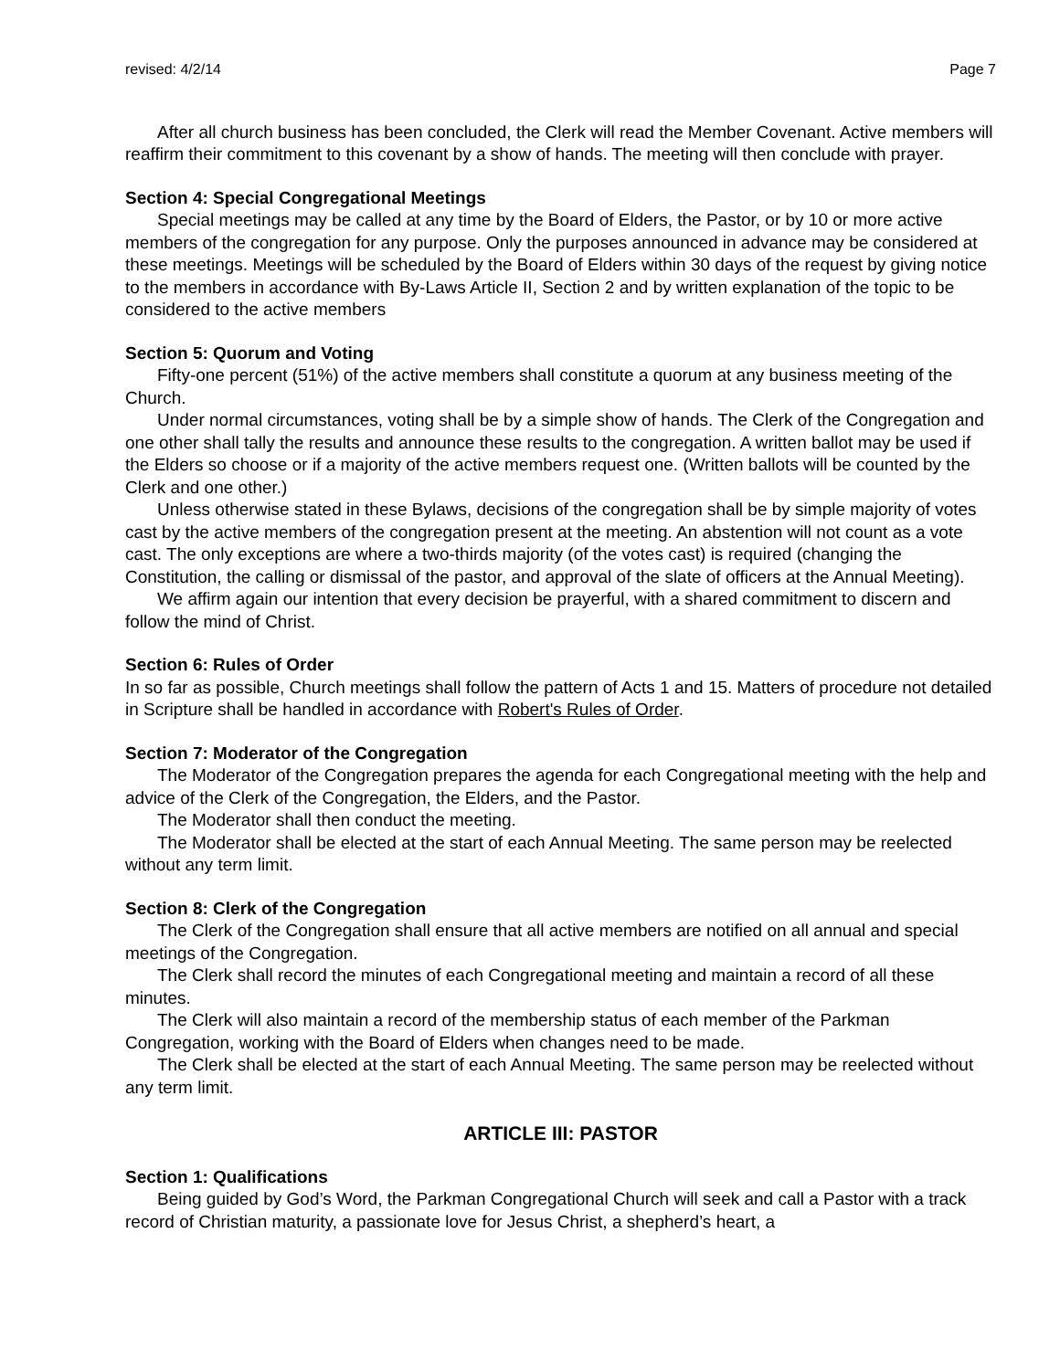revised: 4/2/14 Page 7
After all church business has been concluded, the Clerk will read the Member Covenant. Active members will reaffirm their commitment to this covenant by a show of hands. The meeting will then conclude with prayer.
Section 4: Special Congregational Meetings
Special meetings may be called at any time by the Board of Elders, the Pastor, or by 10 or more active members of the congregation for any purpose. Only the purposes announced in advance may be considered at these meetings. Meetings will be scheduled by the Board of Elders within 30 days of the request by giving notice to the members in accordance with By-Laws Article II, Section 2 and by written explanation of the topic to be considered to the active members
Section 5: Quorum and Voting
Fifty-one percent (51%) of the active members shall constitute a quorum at any business meeting of the Church.
Under normal circumstances, voting shall be by a simple show of hands. The Clerk of the Congregation and one other shall tally the results and announce these results to the congregation. A written ballot may be used if the Elders so choose or if a majority of the active members request one. (Written ballots will be counted by the Clerk and one other.)
Unless otherwise stated in these Bylaws, decisions of the congregation shall be by simple majority of votes cast by the active members of the congregation present at the meeting. An abstention will not count as a vote cast. The only exceptions are where a two-thirds majority (of the votes cast) is required (changing the Constitution, the calling or dismissal of the pastor, and approval of the slate of officers at the Annual Meeting).
We affirm again our intention that every decision be prayerful, with a shared commitment to discern and follow the mind of Christ.
Section 6: Rules of Order
In so far as possible, Church meetings shall follow the pattern of Acts 1 and 15. Matters of procedure not detailed in Scripture shall be handled in accordance with Robert's Rules of Order.
Section 7: Moderator of the Congregation
The Moderator of the Congregation prepares the agenda for each Congregational meeting with the help and advice of the Clerk of the Congregation, the Elders, and the Pastor.
The Moderator shall then conduct the meeting.
The Moderator shall be elected at the start of each Annual Meeting. The same person may be reelected without any term limit.
Section 8: Clerk of the Congregation
The Clerk of the Congregation shall ensure that all active members are notified on all annual and special meetings of the Congregation.
The Clerk shall record the minutes of each Congregational meeting and maintain a record of all these minutes.
The Clerk will also maintain a record of the membership status of each member of the Parkman Congregation, working with the Board of Elders when changes need to be made.
The Clerk shall be elected at the start of each Annual Meeting. The same person may be reelected without any term limit.
ARTICLE III: PASTOR
Section 1: Qualifications
Being guided by God’s Word, the Parkman Congregational Church will seek and call a Pastor with a track record of Christian maturity, a passionate love for Jesus Christ, a shepherd’s heart, a